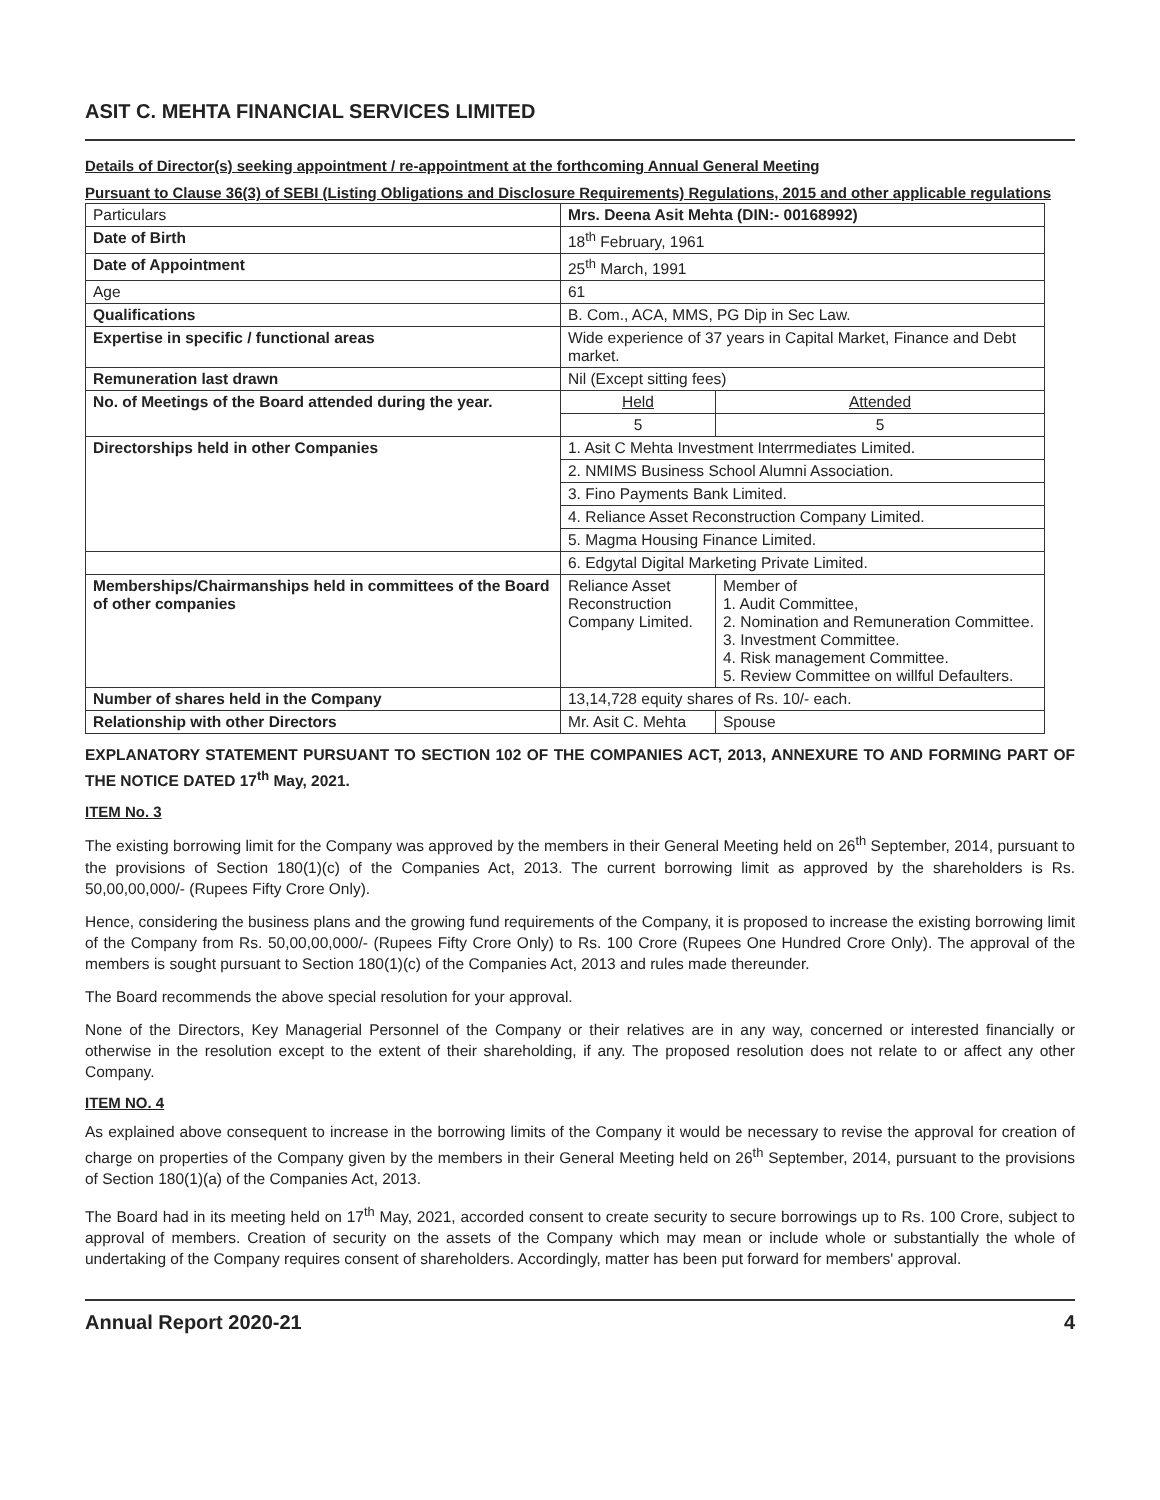ASIT C. MEHTA FINANCIAL SERVICES LIMITED
Details of Director(s) seeking appointment / re-appointment at the forthcoming Annual General Meeting
Pursuant to Clause 36(3) of SEBI (Listing Obligations and Disclosure Requirements) Regulations, 2015 and other applicable regulations
| Particulars | Mrs. Deena Asit Mehta (DIN:- 00168992) | |
| Date of Birth | 18<sup>th</sup> February, 1961 | |
| Date of Appointment | 25<sup>th</sup> March, 1991 | |
| Age | 61 | |
| Qualifications | B. Com., ACA, MMS, PG Dip in Sec Law. | |
| Expertise in specific / functional areas | Wide experience of 37 years in Capital Market, Finance and Debt market. | |
| Remuneration last drawn | Nil (Except sitting fees) | |
| No. of Meetings of the Board attended during the year. | Held | Attended |
| | 5 | 5 |
| Directorships held in other Companies | 1. Asit C Mehta Investment Interrmediates Limited. | |
| | 2. NMIMS Business School Alumni Association. | |
| | 3. Fino Payments Bank Limited. | |
| | 4. Reliance Asset Reconstruction Company Limited. | |
| | 5. Magma Housing Finance Limited. | |
| | 6. Edgytal Digital Marketing Private Limited. | |
| Memberships/Chairmanships held in committees of the Board of other companies | Reliance Asset Reconstruction Company Limited. | Member of 1. Audit Committee, 2. Nomination and Remuneration Committee. 3. Investment Committee. 4. Risk management Committee. 5. Review Committee on willful Defaulters. |
| Number of shares held in the Company | 13,14,728 equity shares of Rs. 10/- each. | |
| Relationship with other Directors | Mr. Asit C. Mehta | Spouse |
EXPLANATORY STATEMENT PURSUANT TO SECTION 102 OF THE COMPANIES ACT, 2013, ANNEXURE TO AND FORMING PART OF THE NOTICE DATED 17<sup>th</sup> May, 2021.
ITEM No. 3
The existing borrowing limit for the Company was approved by the members in their General Meeting held on 26<sup>th</sup> September, 2014, pursuant to the provisions of Section 180(1)(c) of the Companies Act, 2013. The current borrowing limit as approved by the shareholders is Rs. 50,00,00,000/- (Rupees Fifty Crore Only).
Hence, considering the business plans and the growing fund requirements of the Company, it is proposed to increase the existing borrowing limit of the Company from Rs. 50,00,00,000/- (Rupees Fifty Crore Only) to Rs. 100 Crore (Rupees One Hundred Crore Only). The approval of the members is sought pursuant to Section 180(1)(c) of the Companies Act, 2013 and rules made thereunder.
The Board recommends the above special resolution for your approval.
None of the Directors, Key Managerial Personnel of the Company or their relatives are in any way, concerned or interested financially or otherwise in the resolution except to the extent of their shareholding, if any. The proposed resolution does not relate to or affect any other Company.
ITEM NO. 4
As explained above consequent to increase in the borrowing limits of the Company it would be necessary to revise the approval for creation of charge on properties of the Company given by the members in their General Meeting held on 26<sup>th</sup> September, 2014, pursuant to the provisions of Section 180(1)(a) of the Companies Act, 2013.
The Board had in its meeting held on 17<sup>th</sup> May, 2021, accorded consent to create security to secure borrowings up to Rs. 100 Crore, subject to approval of members. Creation of security on the assets of the Company which may mean or include whole or substantially the whole of undertaking of the Company requires consent of shareholders. Accordingly, matter has been put forward for members' approval.
Annual Report 2020-21 4